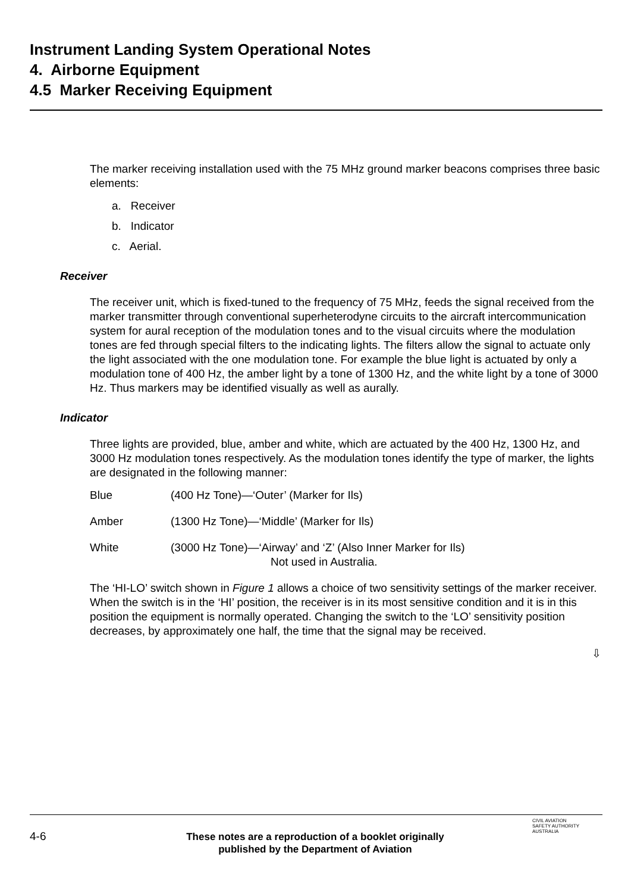Instrument Landing System Operational Notes
4. Airborne Equipment
4.5 Marker Receiving Equipment
The marker receiving installation used with the 75 MHz ground marker beacons comprises three basic elements:
a. Receiver
b. Indicator
c. Aerial.
Receiver
The receiver unit, which is fixed-tuned to the frequency of 75 MHz, feeds the signal received from the marker transmitter through conventional superheterodyne circuits to the aircraft intercommunication system for aural reception of the modulation tones and to the visual circuits where the modulation tones are fed through special filters to the indicating lights. The filters allow the signal to actuate only the light associated with the one modulation tone. For example the blue light is actuated by only a modulation tone of 400 Hz, the amber light by a tone of 1300 Hz, and the white light by a tone of 3000 Hz. Thus markers may be identified visually as well as aurally.
Indicator
Three lights are provided, blue, amber and white, which are actuated by the 400 Hz, 1300 Hz, and 3000 Hz modulation tones respectively. As the modulation tones identify the type of marker, the lights are designated in the following manner:
Blue (400 Hz Tone)—‘Outer’ (Marker for Ils)
Amber (1300 Hz Tone)—‘Middle’ (Marker for Ils)
White (3000 Hz Tone)—‘Airway’ and ‘Z’ (Also Inner Marker for Ils)
Not used in Australia.
The ‘HI-LO’ switch shown in Figure 1 allows a choice of two sensitivity settings of the marker receiver. When the switch is in the ‘HI’ position, the receiver is in its most sensitive condition and it is in this position the equipment is normally operated. Changing the switch to the ‘LO’ sensitivity position decreases, by approximately one half, the time that the signal may be received.
⇩
4-6
These notes are a reproduction of a booklet originally published by the Department of Aviation
CIVIL AVIATION
SAFETY AUTHORITY
AUSTRALIA